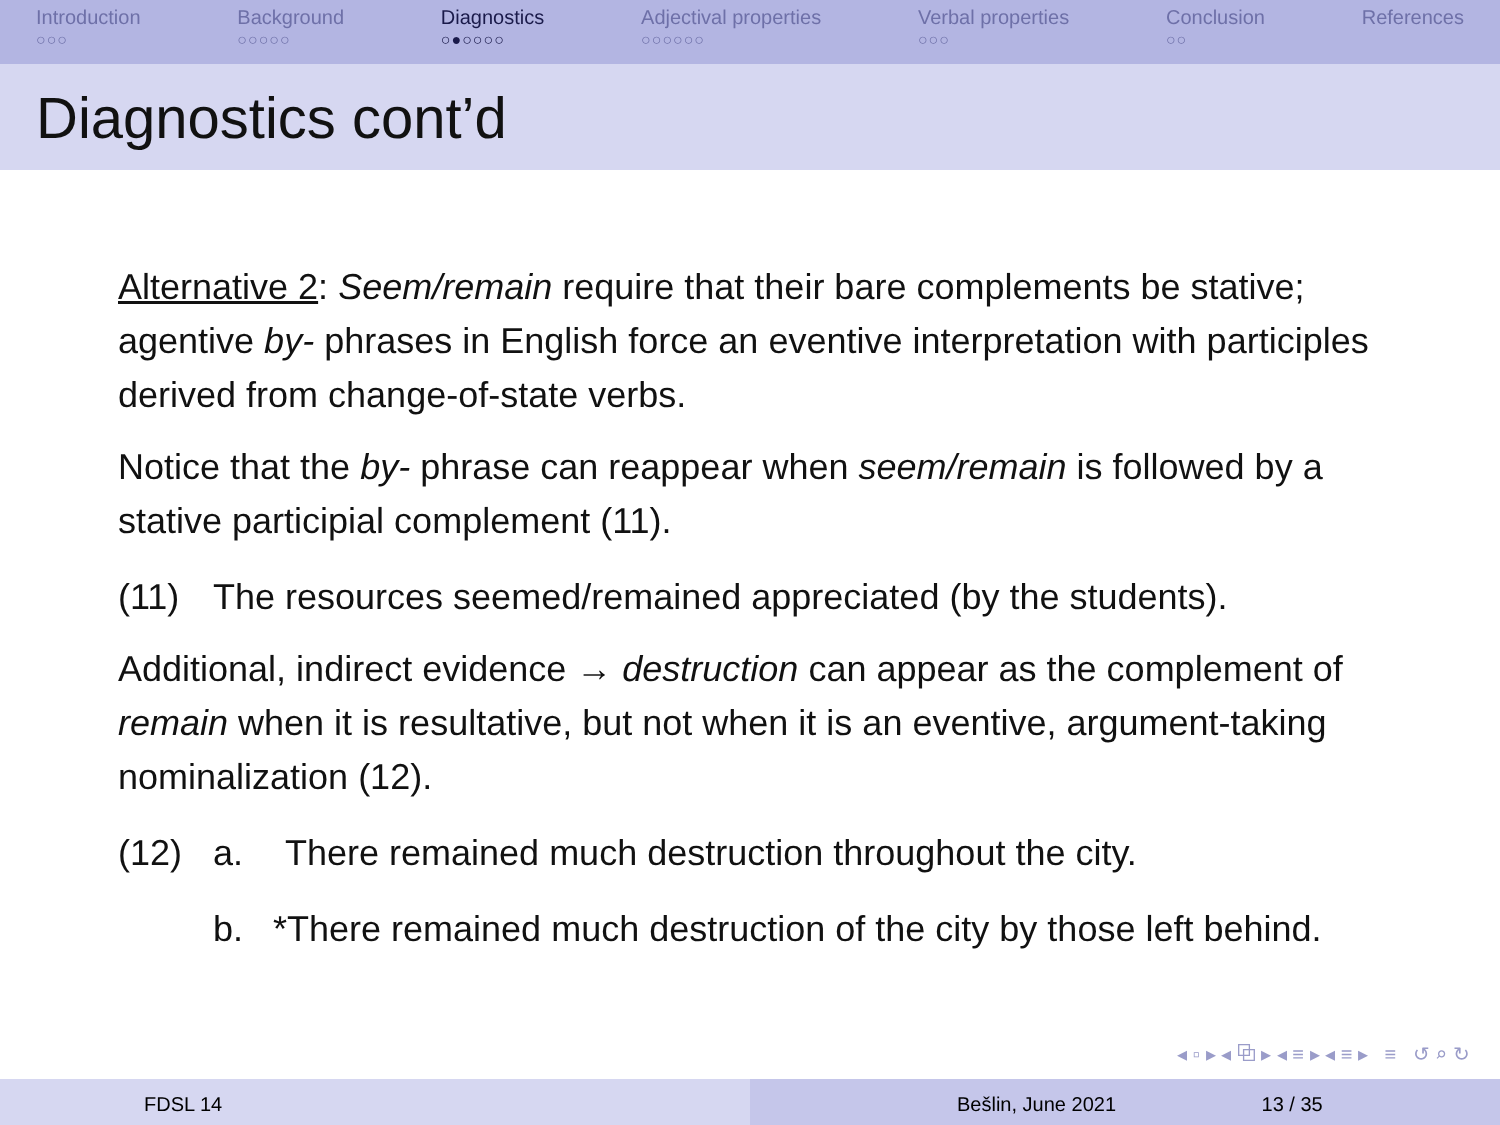Introduction
○○○
Background
○○○○○
Diagnostics
○●○○○○
Adjectival properties
○○○○○○
Verbal properties
○○○
Conclusion
○○
References
Diagnostics cont’d
Alternative 2: Seem/remain require that their bare complements be stative; agentive by- phrases in English force an eventive interpretation with participles derived from change-of-state verbs.
Notice that the by- phrase can reappear when seem/remain is followed by a stative participial complement (11).
(11) The resources seemed/remained appreciated (by the students).
Additional, indirect evidence → destruction can appear as the complement of remain when it is resultative, but not when it is an eventive, argument-taking nominalization (12).
(12) a. There remained much destruction throughout the city.
b. *There remained much destruction of the city by those left behind.
◂ ▫ ▸ ◂ ⧉ ▸ ◂ ≡ ▸ ◂ ≡ ▸ ≡ ↺ ⌕ ↻
FDSL 14 Bešlin, June 2021 13 / 35